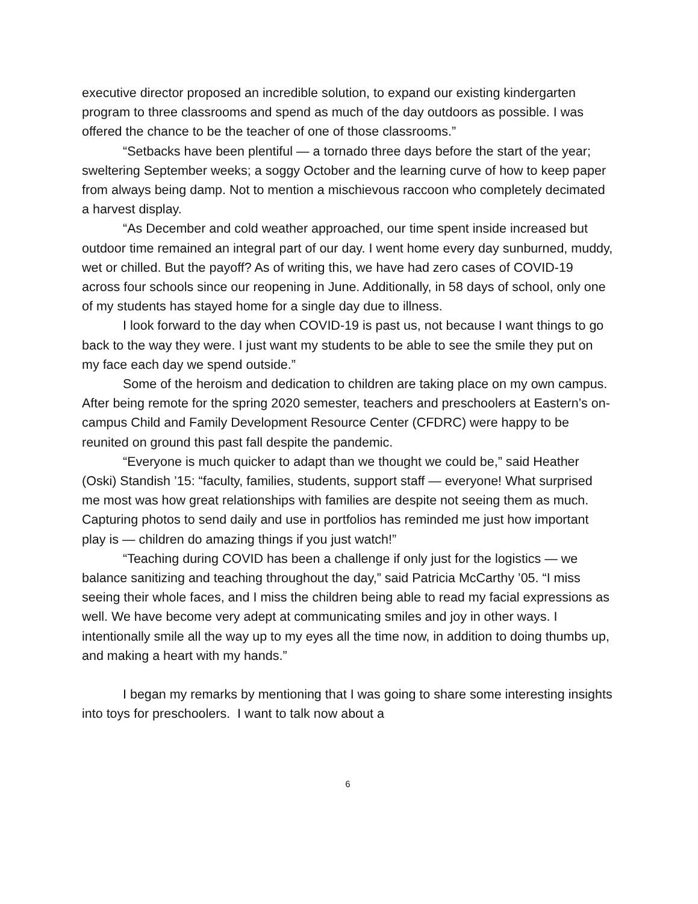executive director proposed an incredible solution, to expand our existing kindergarten program to three classrooms and spend as much of the day outdoors as possible. I was offered the chance to be the teacher of one of those classrooms.”
“Setbacks have been plentiful — a tornado three days before the start of the year; sweltering September weeks; a soggy October and the learning curve of how to keep paper from always being damp. Not to mention a mischievous raccoon who completely decimated a harvest display.
“As December and cold weather approached, our time spent inside increased but outdoor time remained an integral part of our day. I went home every day sunburned, muddy, wet or chilled. But the payoff? As of writing this, we have had zero cases of COVID-19 across four schools since our reopening in June. Additionally, in 58 days of school, only one of my students has stayed home for a single day due to illness.
I look forward to the day when COVID-19 is past us, not because I want things to go back to the way they were. I just want my students to be able to see the smile they put on my face each day we spend outside.”
Some of the heroism and dedication to children are taking place on my own campus. After being remote for the spring 2020 semester, teachers and preschoolers at Eastern’s on-campus Child and Family Development Resource Center (CFDRC) were happy to be reunited on ground this past fall despite the pandemic.
“Everyone is much quicker to adapt than we thought we could be,” said Heather (Oski) Standish ’15: “faculty, families, students, support staff — everyone! What surprised me most was how great relationships with families are despite not seeing them as much. Capturing photos to send daily and use in portfolios has reminded me just how important play is — children do amazing things if you just watch!”
“Teaching during COVID has been a challenge if only just for the logistics — we balance sanitizing and teaching throughout the day,” said Patricia McCarthy ’05. “I miss seeing their whole faces, and I miss the children being able to read my facial expressions as well. We have become very adept at communicating smiles and joy in other ways. I intentionally smile all the way up to my eyes all the time now, in addition to doing thumbs up, and making a heart with my hands.”
I began my remarks by mentioning that I was going to share some interesting insights into toys for preschoolers. I want to talk now about a
6